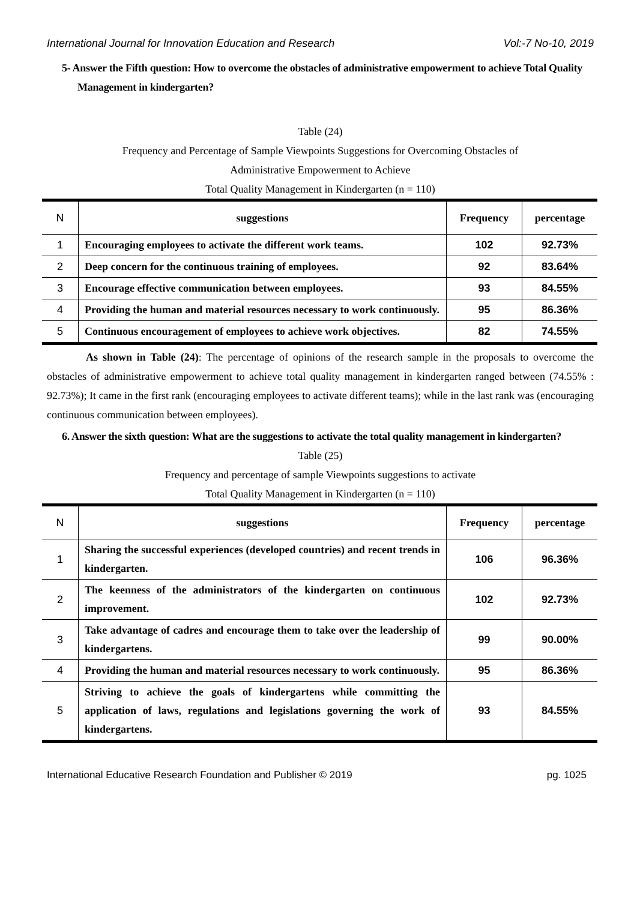International Journal for Innovation Education and Research Vol:-7 No-10, 2019
5- Answer the Fifth question: How to overcome the obstacles of administrative empowerment to achieve Total Quality Management in kindergarten?
Table (24)
Frequency and Percentage of Sample Viewpoints Suggestions for Overcoming Obstacles of
Administrative Empowerment to Achieve
Total Quality Management in Kindergarten (n = 110)
| N | suggestions | Frequency | percentage |
| --- | --- | --- | --- |
| 1 | Encouraging employees to activate the different work teams. | 102 | 92.73% |
| 2 | Deep concern for the continuous training of employees. | 92 | 83.64% |
| 3 | Encourage effective communication between employees. | 93 | 84.55% |
| 4 | Providing the human and material resources necessary to work continuously. | 95 | 86.36% |
| 5 | Continuous encouragement of employees to achieve work objectives. | 82 | 74.55% |
As shown in Table (24): The percentage of opinions of the research sample in the proposals to overcome the obstacles of administrative empowerment to achieve total quality management in kindergarten ranged between (74.55% : 92.73%); It came in the first rank (encouraging employees to activate different teams); while in the last rank was (encouraging continuous communication between employees).
6. Answer the sixth question: What are the suggestions to activate the total quality management in kindergarten?
Table (25)
Frequency and percentage of sample Viewpoints suggestions to activate
Total Quality Management in Kindergarten (n = 110)
| N | suggestions | Frequency | percentage |
| --- | --- | --- | --- |
| 1 | Sharing the successful experiences (developed countries) and recent trends in kindergarten. | 106 | 96.36% |
| 2 | The keenness of the administrators of the kindergarten on continuous improvement. | 102 | 92.73% |
| 3 | Take advantage of cadres and encourage them to take over the leadership of kindergartens. | 99 | 90.00% |
| 4 | Providing the human and material resources necessary to work continuously. | 95 | 86.36% |
| 5 | Striving to achieve the goals of kindergartens while committing the application of laws, regulations and legislations governing the work of kindergartens. | 93 | 84.55% |
International Educative Research Foundation and Publisher © 2019 pg. 1025